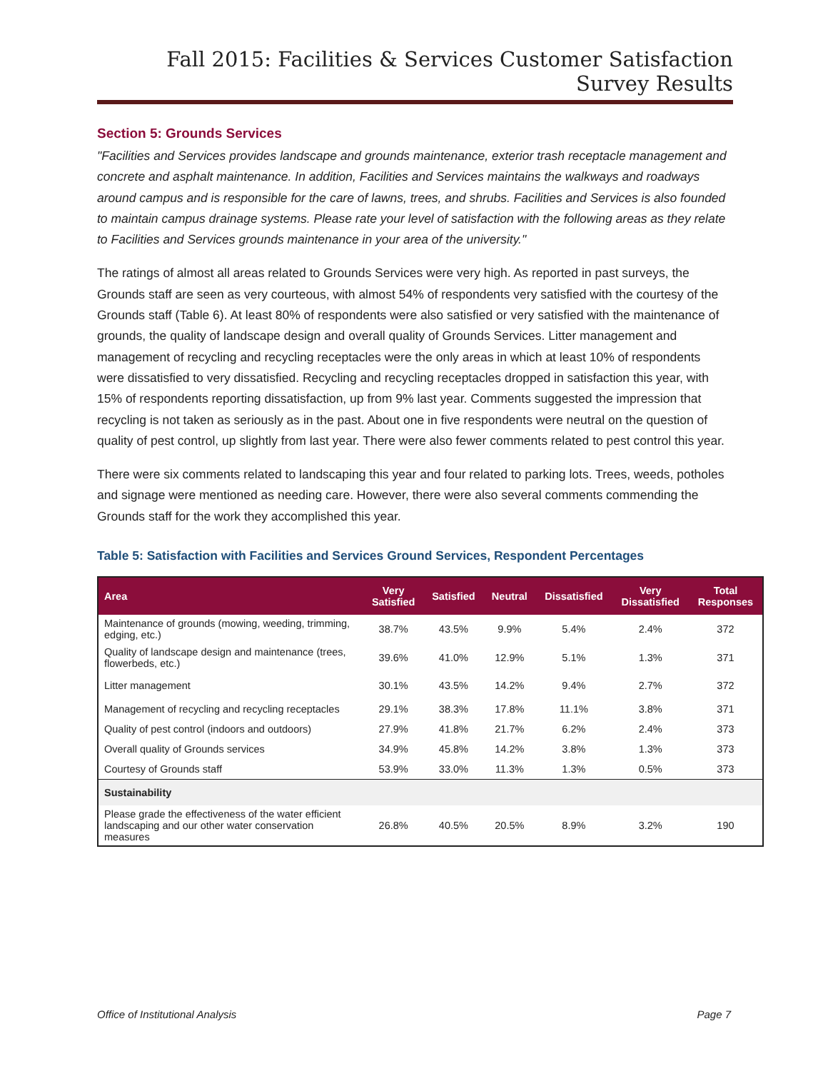Fall 2015: Facilities & Services Customer Satisfaction Survey Results
Section 5: Grounds Services
"Facilities and Services provides landscape and grounds maintenance, exterior trash receptacle management and concrete and asphalt maintenance. In addition, Facilities and Services maintains the walkways and roadways around campus and is responsible for the care of lawns, trees, and shrubs. Facilities and Services is also founded to maintain campus drainage systems. Please rate your level of satisfaction with the following areas as they relate to Facilities and Services grounds maintenance in your area of the university."
The ratings of almost all areas related to Grounds Services were very high. As reported in past surveys, the Grounds staff are seen as very courteous, with almost 54% of respondents very satisfied with the courtesy of the Grounds staff (Table 6). At least 80% of respondents were also satisfied or very satisfied with the maintenance of grounds, the quality of landscape design and overall quality of Grounds Services. Litter management and management of recycling and recycling receptacles were the only areas in which at least 10% of respondents were dissatisfied to very dissatisfied. Recycling and recycling receptacles dropped in satisfaction this year, with 15% of respondents reporting dissatisfaction, up from 9% last year. Comments suggested the impression that recycling is not taken as seriously as in the past. About one in five respondents were neutral on the question of quality of pest control, up slightly from last year. There were also fewer comments related to pest control this year.
There were six comments related to landscaping this year and four related to parking lots. Trees, weeds, potholes and signage were mentioned as needing care. However, there were also several comments commending the Grounds staff for the work they accomplished this year.
Table 5: Satisfaction with Facilities and Services Ground Services, Respondent Percentages
| Area | Very Satisfied | Satisfied | Neutral | Dissatisfied | Very Dissatisfied | Total Responses |
| --- | --- | --- | --- | --- | --- | --- |
| Maintenance of grounds (mowing, weeding, trimming, edging, etc.) | 38.7% | 43.5% | 9.9% | 5.4% | 2.4% | 372 |
| Quality of landscape design and maintenance (trees, flowerbeds, etc.) | 39.6% | 41.0% | 12.9% | 5.1% | 1.3% | 371 |
| Litter management | 30.1% | 43.5% | 14.2% | 9.4% | 2.7% | 372 |
| Management of recycling and recycling receptacles | 29.1% | 38.3% | 17.8% | 11.1% | 3.8% | 371 |
| Quality of pest control (indoors and outdoors) | 27.9% | 41.8% | 21.7% | 6.2% | 2.4% | 373 |
| Overall quality of Grounds services | 34.9% | 45.8% | 14.2% | 3.8% | 1.3% | 373 |
| Courtesy of Grounds staff | 53.9% | 33.0% | 11.3% | 1.3% | 0.5% | 373 |
| Sustainability | | | | | | |
| Please grade the effectiveness of the water efficient landscaping and our other water conservation measures | 26.8% | 40.5% | 20.5% | 8.9% | 3.2% | 190 |
Office of Institutional Analysis Page 7